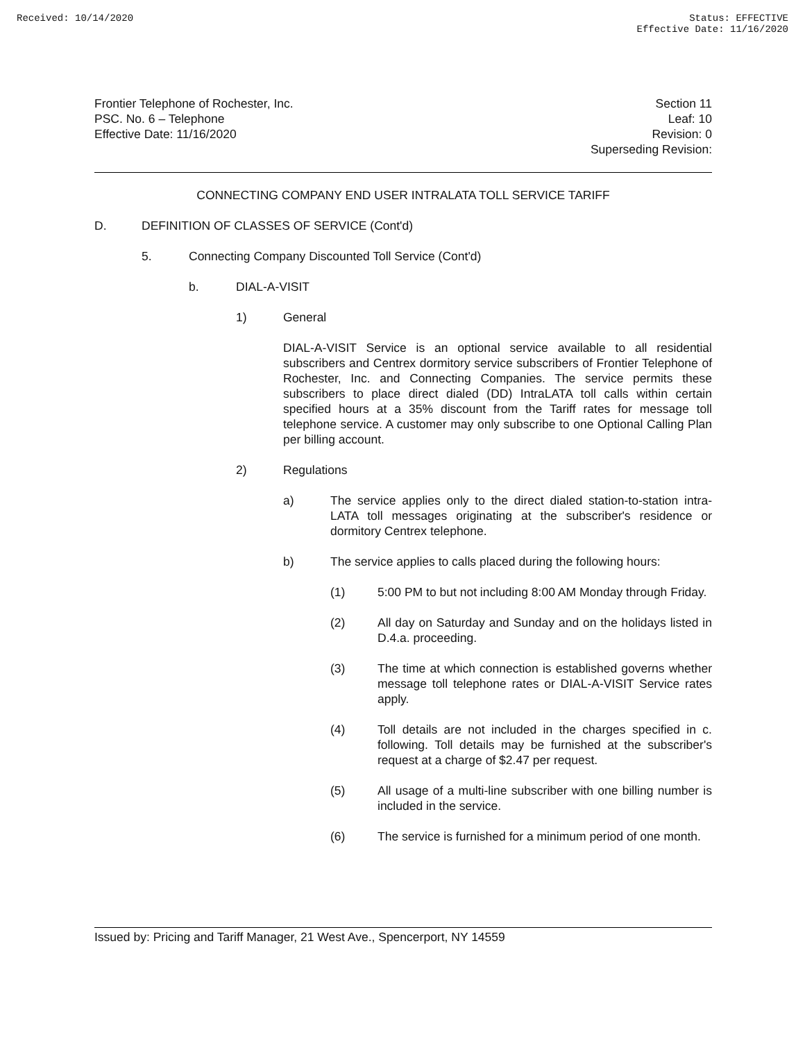Received: 10/14/2020 Status: EFFECTIVE
Effective Date: 11/16/2020
Frontier Telephone of Rochester, Inc.
PSC. No. 6 – Telephone
Effective Date: 11/16/2020
Section 11
Leaf: 10
Revision: 0
Superseding Revision:
CONNECTING COMPANY END USER INTRALATA TOLL SERVICE TARIFF
D. DEFINITION OF CLASSES OF SERVICE (Cont'd)
5. Connecting Company Discounted Toll Service (Cont'd)
b. DIAL-A-VISIT
1) General
DIAL-A-VISIT Service is an optional service available to all residential subscribers and Centrex dormitory service subscribers of Frontier Telephone of Rochester, Inc. and Connecting Companies. The service permits these subscribers to place direct dialed (DD) IntraLATA toll calls within certain specified hours at a 35% discount from the Tariff rates for message toll telephone service. A customer may only subscribe to one Optional Calling Plan per billing account.
2) Regulations
a) The service applies only to the direct dialed station-to-station intra-LATA toll messages originating at the subscriber's residence or dormitory Centrex telephone.
b) The service applies to calls placed during the following hours:
(1) 5:00 PM to but not including 8:00 AM Monday through Friday.
(2) All day on Saturday and Sunday and on the holidays listed in D.4.a. proceeding.
(3) The time at which connection is established governs whether message toll telephone rates or DIAL-A-VISIT Service rates apply.
(4) Toll details are not included in the charges specified in c. following. Toll details may be furnished at the subscriber's request at a charge of $2.47 per request.
(5) All usage of a multi-line subscriber with one billing number is included in the service.
(6) The service is furnished for a minimum period of one month.
Issued by: Pricing and Tariff Manager, 21 West Ave., Spencerport, NY 14559